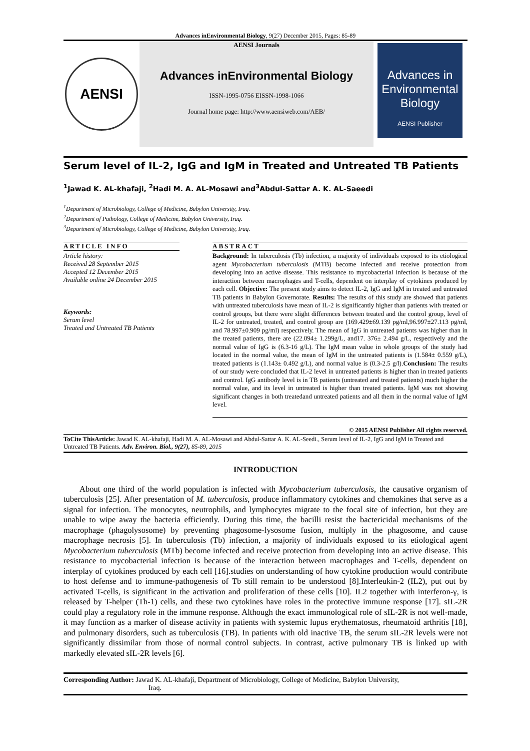Advances inEnvironmental Biology, 9(27) December 2015, Pages: 85-89
AENSI
AENSI Journals
Advances inEnvironmental Biology
ISSN-1995-0756 EISSN-1998-1066
Journal home page: http://www.aensiweb.com/AEB/
Advances in Environmental Biology
AENSI Publisher
Serum level of IL-2, IgG and IgM in Treated and Untreated TB Patients
<sup>1</sup> Jawad K. AL-khafaji, <sup>2</sup>Hadi M. A. AL-Mosawi and<sup>3</sup>Abdul-Sattar A. K. AL-Saeedi
<sup>1</sup> Department of Microbiology, College of Medicine, Babylon University, Iraq.
<sup>2</sup> Department of Pathology, College of Medicine, Babylon University, Iraq.
<sup>3</sup> Department of Microbiology, College of Medicine, Babylon University, Iraq.
ARTICLE INFO
Article history:
Received 28 September 2015
Accepted 12 December 2015
Available online 24 December 2015
Keywords:
Serum level
Treated and Untreated TB Patients
ABSTRACT
Background: In tuberculosis (Tb) infection, a majority of individuals exposed to its etiological agent Mycobacterium tuberculosis (MTB) become infected and receive protection from developing into an active disease. This resistance to mycobacterial infection is because of the interaction between macrophages and T-cells, dependent on interplay of cytokines produced by each cell. Objective: The present study aims to detect IL-2, IgG and IgM in treated and untreated TB patients in Babylon Governorate. Results: The results of this study are showed that patients with untreated tuberculosis have mean of IL-2 is significantly higher than patients with treated or control groups, but there were slight differences between treated and the control group, level of IL-2 for untreated, treated, and control group are (169.429±69.139 pg/ml,96.997±27.113 pg/ml, and 78.997±0.909 pg/ml) respectively. The mean of IgG in untreated patients was higher than in the treated patients, there are (22.094± 1.299g/L, and17. 376± 2.494 g/L, respectively and the normal value of IgG is (6.3-16 g/L). The IgM mean value in whole groups of the study had located in the normal value, the mean of IgM in the untreated patients is (1.584± 0.559 g/L), treated patients is (1.143± 0.492 g/L), and normal value is (0.3-2.5 g/l).Conclusion: The results of our study were concluded that IL-2 level in untreated patients is higher than in treated patients and control. IgG antibody level is in TB patients (untreated and treated patients) much higher the normal value, and its level in untreated is higher than treated patients. IgM was not showing significant changes in both treatedand untreated patients and all them in the normal value of IgM level.
© 2015 AENSI Publisher All rights reserved.
ToCite ThisArticle: Jawad K. AL-khafaji, Hadi M. A. AL-Mosawi and Abdul-Sattar A. K. AL-Seedi., Serum level of IL-2, IgG and IgM in Treated and Untreated TB Patients. Adv. Environ. Biol., 9(27), 85-89, 2015
INTRODUCTION
About one third of the world population is infected with Mycobacterium tuberculosis, the causative organism of tuberculosis [25]. After presentation of M. tuberculosis, produce inflammatory cytokines and chemokines that serve as a signal for infection. The monocytes, neutrophils, and lymphocytes migrate to the focal site of infection, but they are unable to wipe away the bacteria efficiently. During this time, the bacilli resist the bactericidal mechanisms of the macrophage (phagolysosome) by preventing phagosome-lysosome fusion, multiply in the phagosome, and cause macrophage necrosis [5]. In tuberculosis (Tb) infection, a majority of individuals exposed to its etiological agent Mycobacterium tuberculosis (MTb) become infected and receive protection from developing into an active disease. This resistance to mycobacterial infection is because of the interaction between macrophages and T-cells, dependent on interplay of cytokines produced by each cell [16].studies on understanding of how cytokine production would contribute to host defense and to immune-pathogenesis of Tb still remain to be understood [8].Interleukin-2 (IL2), put out by activated T-cells, is significant in the activation and proliferation of these cells [10]. IL2 together with interferon-γ, is released by T-helper (Th-1) cells, and these two cytokines have roles in the protective immune response [17]. sIL-2R could play a regulatory role in the immune response. Although the exact immunological role of sIL-2R is not well-made, it may function as a marker of disease activity in patients with systemic lupus erythematosus, rheumatoid arthritis [18], and pulmonary disorders, such as tuberculosis (TB). In patients with old inactive TB, the serum sIL-2R levels were not significantly dissimilar from those of normal control subjects. In contrast, active pulmonary TB is linked up with markedly elevated sIL-2R levels [6].
Corresponding Author: Jawad K. AL-khafaji, Department of Microbiology, College of Medicine, Babylon University,
Iraq.